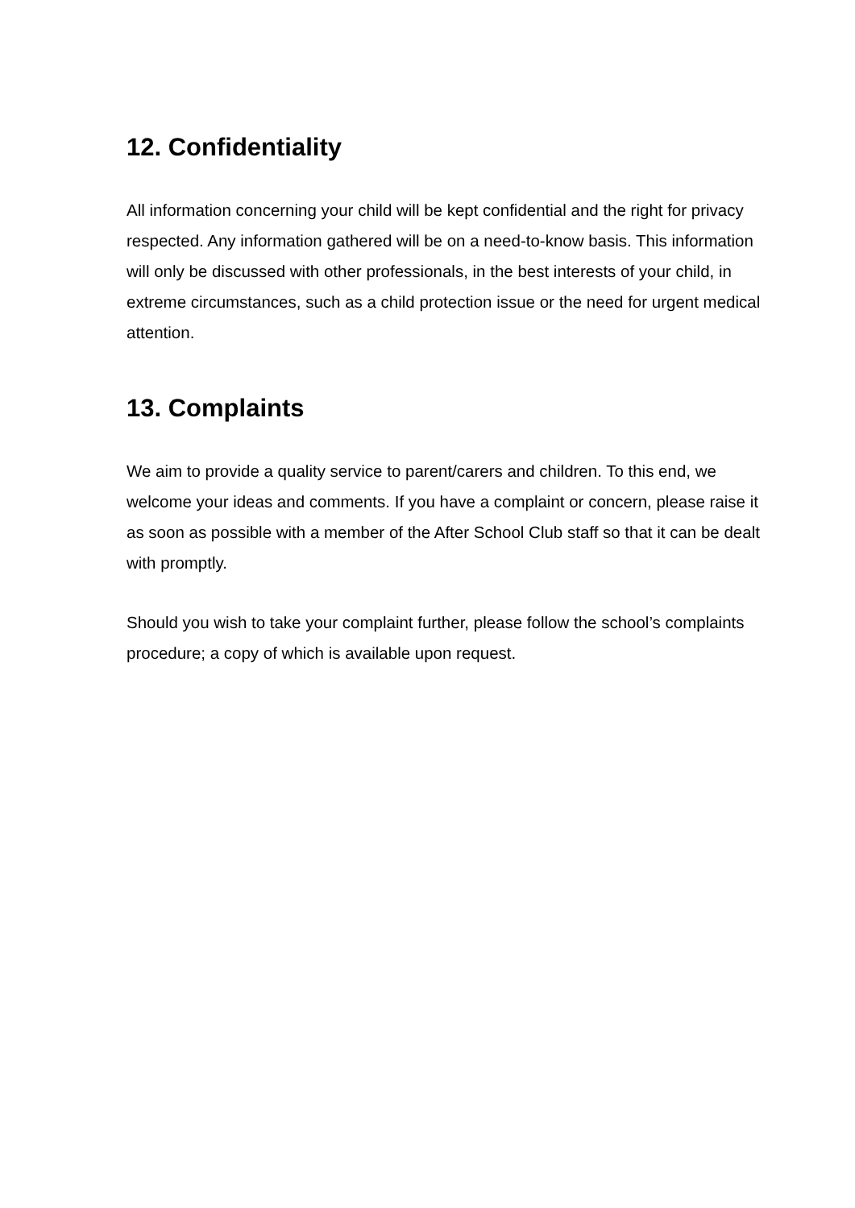12. Confidentiality
All information concerning your child will be kept confidential and the right for privacy respected. Any information gathered will be on a need-to-know basis. This information will only be discussed with other professionals, in the best interests of your child, in extreme circumstances, such as a child protection issue or the need for urgent medical attention.
13. Complaints
We aim to provide a quality service to parent/carers and children. To this end, we welcome your ideas and comments. If you have a complaint or concern, please raise it as soon as possible with a member of the After School Club staff so that it can be dealt with promptly.
Should you wish to take your complaint further, please follow the school’s complaints procedure; a copy of which is available upon request.